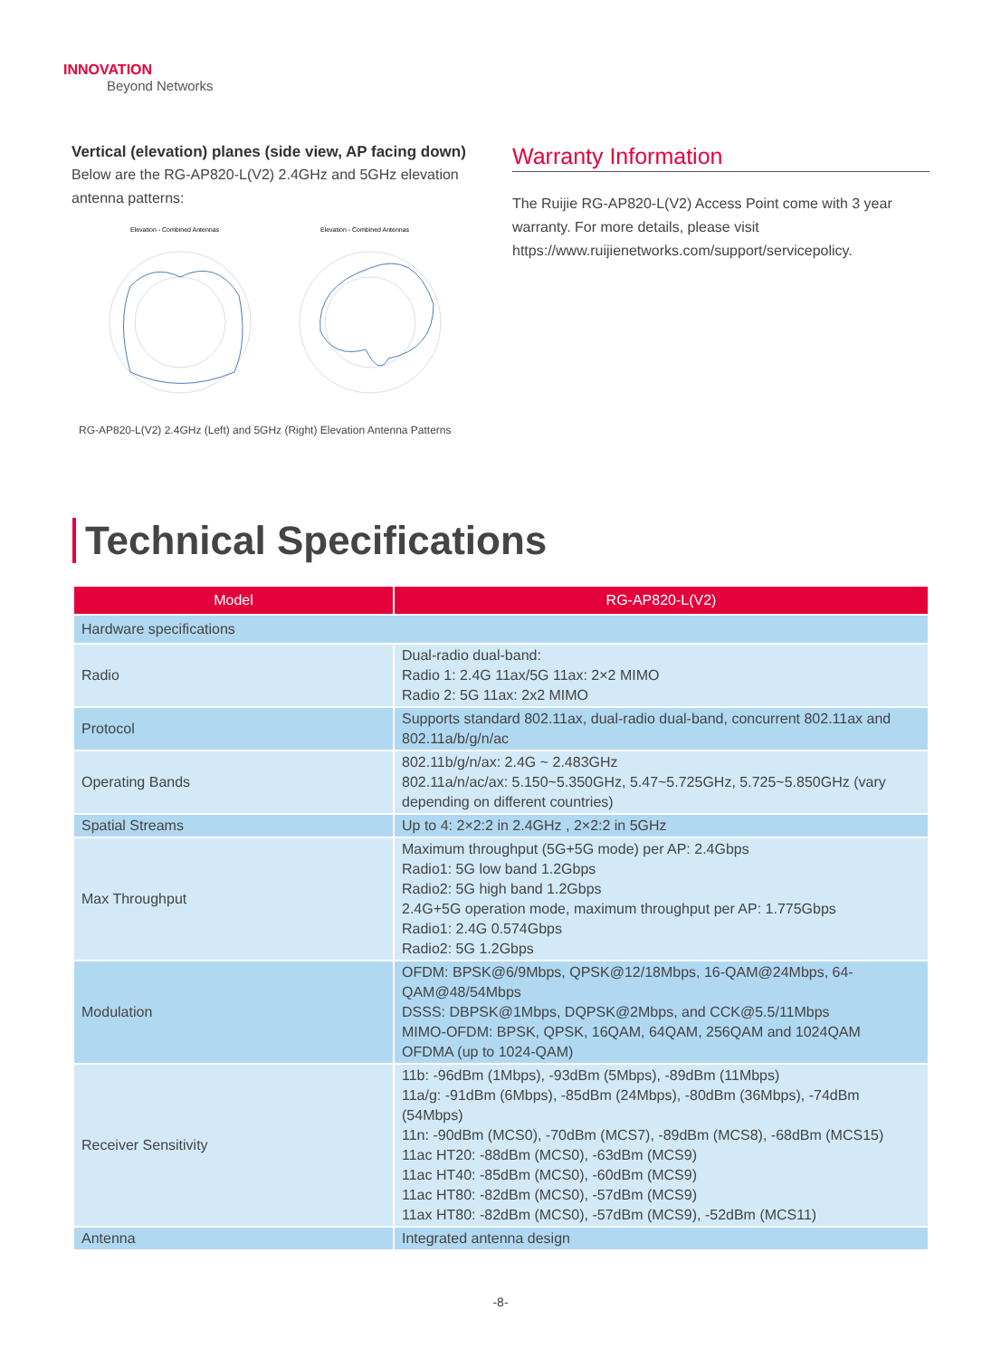INNOVATION
Beyond Networks
Vertical (elevation) planes (side view, AP facing down)
Below are the RG-AP820-L(V2) 2.4GHz and 5GHz elevation antenna patterns:
Elevation - Combined Antennas
Elevation - Combined Antennas
RG-AP820-L(V2) 2.4GHz (Left) and 5GHz (Right) Elevation Antenna Patterns
Warranty Information
The Ruijie RG-AP820-L(V2) Access Point come with 3 year warranty. For more details, please visit https://www.ruijienetworks.com/support/servicepolicy.
Technical Specifications
| Model | RG-AP820-L(V2) |
| --- | --- |
| Hardware specifications | |
| Radio | Dual-radio dual-band: Radio 1: 2.4G 11ax/5G 11ax: 2×2 MIMO Radio 2: 5G 11ax: 2x2 MIMO |
| Protocol | Supports standard 802.11ax, dual-radio dual-band, concurrent 802.11ax and 802.11a/b/g/n/ac |
| Operating Bands | 802.11b/g/n/ax: 2.4G ~ 2.483GHz 802.11a/n/ac/ax: 5.150~5.350GHz, 5.47~5.725GHz, 5.725~5.850GHz (vary depending on different countries) |
| Spatial Streams | Up to 4: 2×2:2 in 2.4GHz , 2×2:2 in 5GHz |
| Max Throughput | Maximum throughput (5G+5G mode) per AP: 2.4Gbps Radio1: 5G low band 1.2Gbps Radio2: 5G high band 1.2Gbps 2.4G+5G operation mode, maximum throughput per AP: 1.775Gbps Radio1: 2.4G 0.574Gbps Radio2: 5G 1.2Gbps |
| Modulation | OFDM: BPSK@6/9Mbps, QPSK@12/18Mbps, 16-QAM@24Mbps, 64-QAM@48/54Mbps DSSS: DBPSK@1Mbps, DQPSK@2Mbps, and CCK@5.5/11Mbps MIMO-OFDM: BPSK, QPSK, 16QAM, 64QAM, 256QAM and 1024QAM OFDMA (up to 1024-QAM) |
| Receiver Sensitivity | 11b: -96dBm (1Mbps), -93dBm (5Mbps), -89dBm (11Mbps) 11a/g: -91dBm (6Mbps), -85dBm (24Mbps), -80dBm (36Mbps), -74dBm (54Mbps) 11n: -90dBm (MCS0), -70dBm (MCS7), -89dBm (MCS8), -68dBm (MCS15) 11ac HT20: -88dBm (MCS0), -63dBm (MCS9) 11ac HT40: -85dBm (MCS0), -60dBm (MCS9) 11ac HT80: -82dBm (MCS0), -57dBm (MCS9) 11ax HT80: -82dBm (MCS0), -57dBm (MCS9), -52dBm (MCS11) |
| Antenna | Integrated antenna design |
-8-